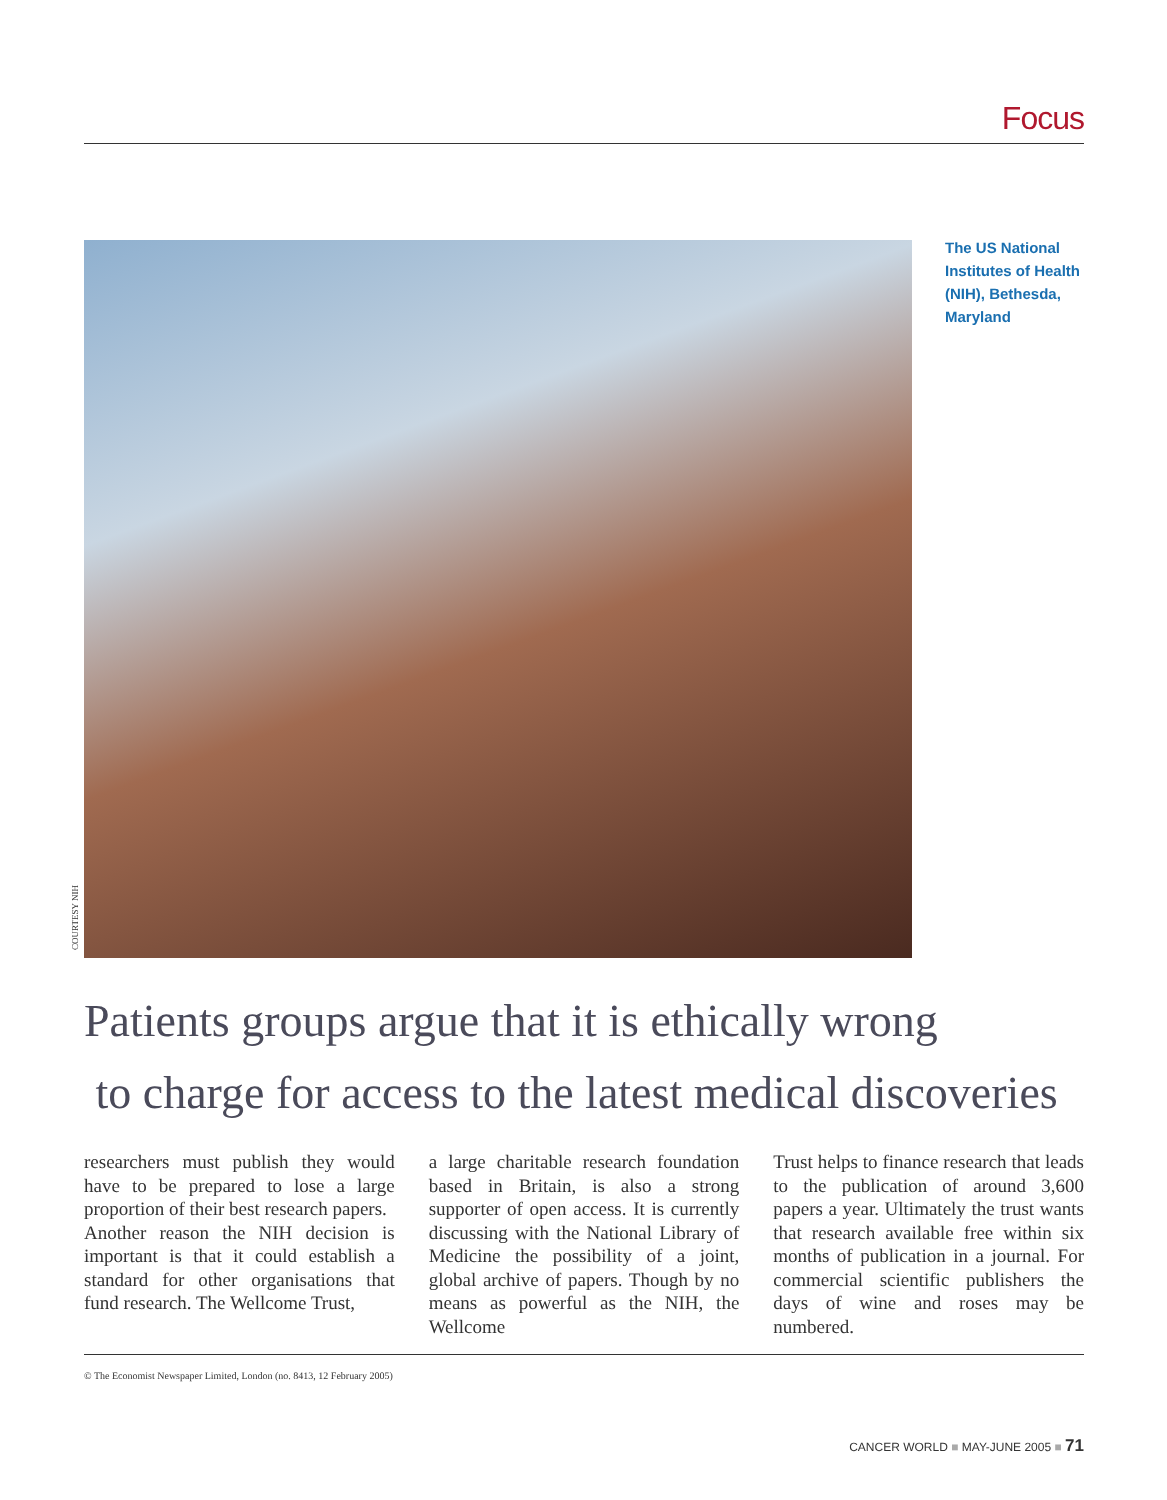Focus
COURTESY NIH
The US National Institutes of Health (NIH), Bethesda, Maryland
Patients groups argue that it is ethically wrong
to charge for access to the latest medical discoveries
researchers must publish they would have to be prepared to lose a large proportion of their best research papers.
Another reason the NIH decision is important is that it could establish a standard for other organisations that fund research. The Wellcome Trust,
a large charitable research foundation based in Britain, is also a strong supporter of open access. It is currently discussing with the National Library of Medicine the possibility of a joint, global archive of papers. Though by no means as powerful as the NIH, the Wellcome
Trust helps to finance research that leads to the publication of around 3,600 papers a year. Ultimately the trust wants that research available free within six months of publication in a journal. For commercial scientific publishers the days of wine and roses may be numbered.
© The Economist Newspaper Limited, London (no. 8413, 12 February 2005)
CANCER WORLD ■ MAY-JUNE 2005 ■ 71